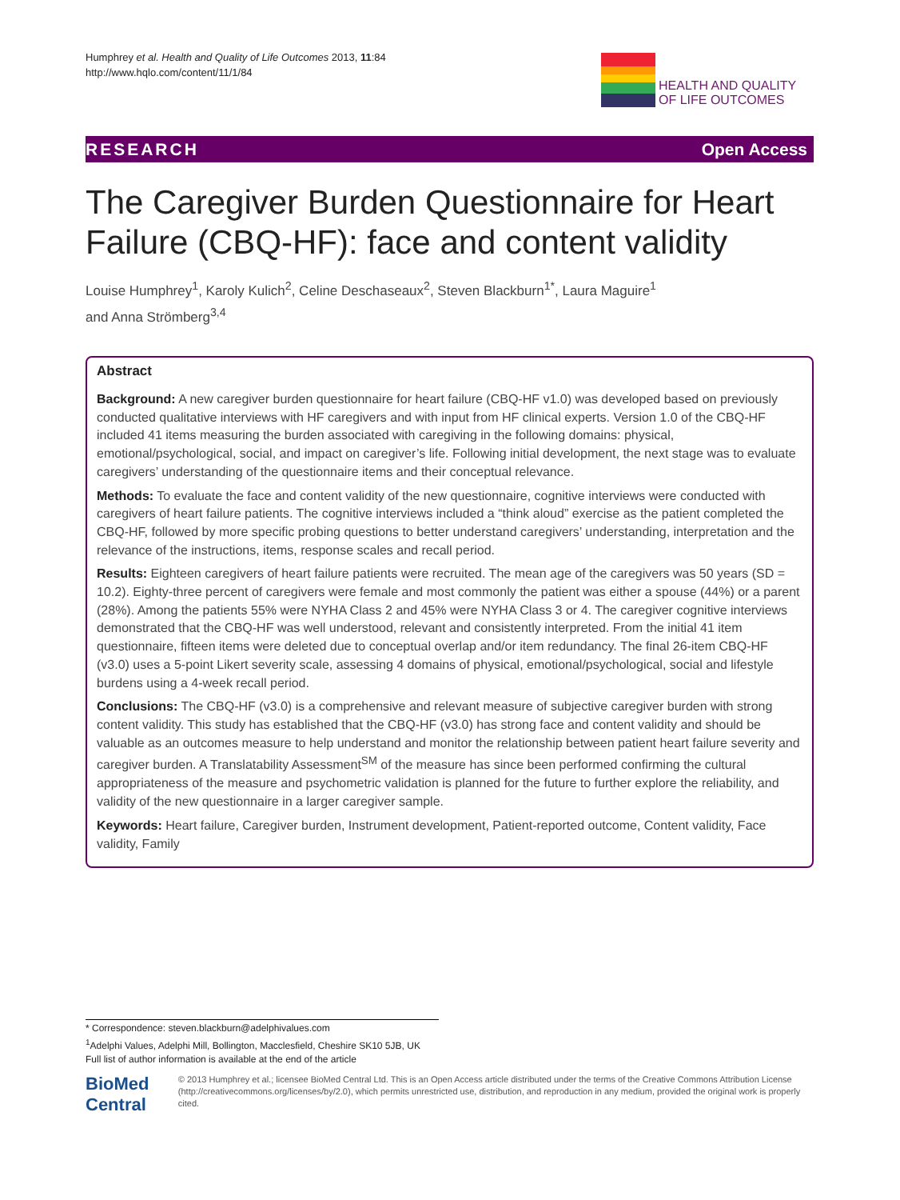Humphrey et al. Health and Quality of Life Outcomes 2013, 11:84
http://www.hqlo.com/content/11/1/84
HEALTH AND QUALITY
OF LIFE OUTCOMES
RESEARCH Open Access
The Caregiver Burden Questionnaire for Heart Failure (CBQ-HF): face and content validity
Louise Humphrey<sup>1</sup>, Karoly Kulich<sup>2</sup>, Celine Deschaseaux<sup>2</sup>, Steven Blackburn<sup>1*</sup>, Laura Maguire<sup>1</sup>
and Anna Strömberg<sup>3,4</sup>
Abstract
Background: A new caregiver burden questionnaire for heart failure (CBQ-HF v1.0) was developed based on previously conducted qualitative interviews with HF caregivers and with input from HF clinical experts. Version 1.0 of the CBQ-HF included 41 items measuring the burden associated with caregiving in the following domains: physical, emotional/psychological, social, and impact on caregiver’s life. Following initial development, the next stage was to evaluate caregivers’ understanding of the questionnaire items and their conceptual relevance.
Methods: To evaluate the face and content validity of the new questionnaire, cognitive interviews were conducted with caregivers of heart failure patients. The cognitive interviews included a “think aloud” exercise as the patient completed the CBQ-HF, followed by more specific probing questions to better understand caregivers’ understanding, interpretation and the relevance of the instructions, items, response scales and recall period.
Results: Eighteen caregivers of heart failure patients were recruited. The mean age of the caregivers was 50 years (SD = 10.2). Eighty-three percent of caregivers were female and most commonly the patient was either a spouse (44%) or a parent (28%). Among the patients 55% were NYHA Class 2 and 45% were NYHA Class 3 or 4. The caregiver cognitive interviews demonstrated that the CBQ-HF was well understood, relevant and consistently interpreted. From the initial 41 item questionnaire, fifteen items were deleted due to conceptual overlap and/or item redundancy. The final 26-item CBQ-HF (v3.0) uses a 5-point Likert severity scale, assessing 4 domains of physical, emotional/psychological, social and lifestyle burdens using a 4-week recall period.
Conclusions: The CBQ-HF (v3.0) is a comprehensive and relevant measure of subjective caregiver burden with strong content validity. This study has established that the CBQ-HF (v3.0) has strong face and content validity and should be valuable as an outcomes measure to help understand and monitor the relationship between patient heart failure severity and caregiver burden. A Translatability Assessment<sup>SM</sup> of the measure has since been performed confirming the cultural appropriateness of the measure and psychometric validation is planned for the future to further explore the reliability, and validity of the new questionnaire in a larger caregiver sample.
Keywords: Heart failure, Caregiver burden, Instrument development, Patient-reported outcome, Content validity, Face validity, Family
* Correspondence: steven.blackburn@adelphivalues.com
<sup>1</sup> Adelphi Values, Adelphi Mill, Bollington, Macclesfield, Cheshire SK10 5JB, UK
Full list of author information is available at the end of the article
BioMed Central
© 2013 Humphrey et al.; licensee BioMed Central Ltd. This is an Open Access article distributed under the terms of the Creative Commons Attribution License (http://creativecommons.org/licenses/by/2.0), which permits unrestricted use, distribution, and reproduction in any medium, provided the original work is properly cited.